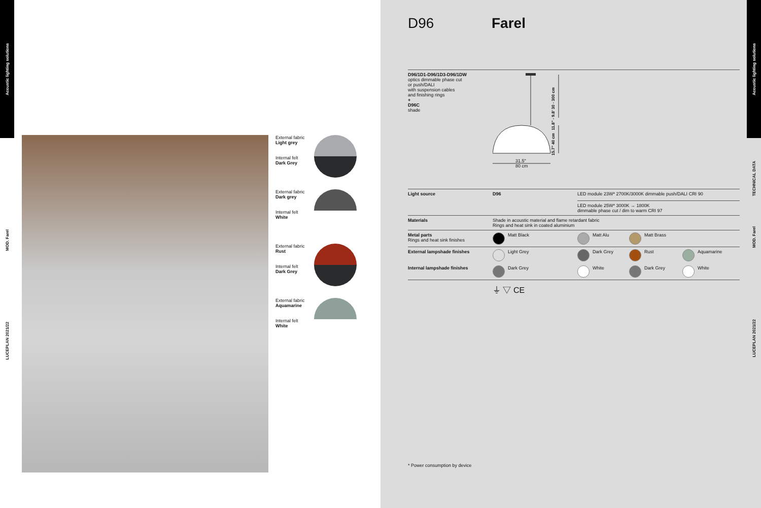Acoustic lighting solutions
MOD. Farel
LUCEPLAN 2021/22
External fabric
Light grey
Internal felt
Dark Grey
External fabric
Dark grey
Internal felt
White
External fabric
Rust
Internal felt
Dark Grey
External fabric
Aquamarine
Internal felt
White
D96 Farel
D96/1D1-D96/1D3-D96/1DW
optics dimmable phase cut
or push/DALI
with suspension cables
and finishing rings
+
D96C
shade
11.8" - 9.8' 30 - 300 cm
15.7" 40 cm
31.5"
80 cm
| Light source | D96 | LED module 23W* 2700K/3000K dimmable push/DALI CRI 90 LED module 25W* 3000K → 1800K dimmable phase cut / dim to warm CRI 97 | | |
| Materials | Shade in acoustic material and flame retardant fabric Rings and heat sink in coated aluminium | | | |
| Metal parts Rings and heat sink finishes | Matt Black | Matt Alu | Matt Brass | |
| External lampshade finishes | Light Grey | Dark Grey | Rust | Aquamarine |
| Internal lampshade finishes | Dark Grey | White | Dark Grey | White |
⏚ ▽ CE
* Power consumption by device
Acoustic lighting solutions
TECHNICAL DATA
MOD. Farel
LUCEPLAN 2021/22